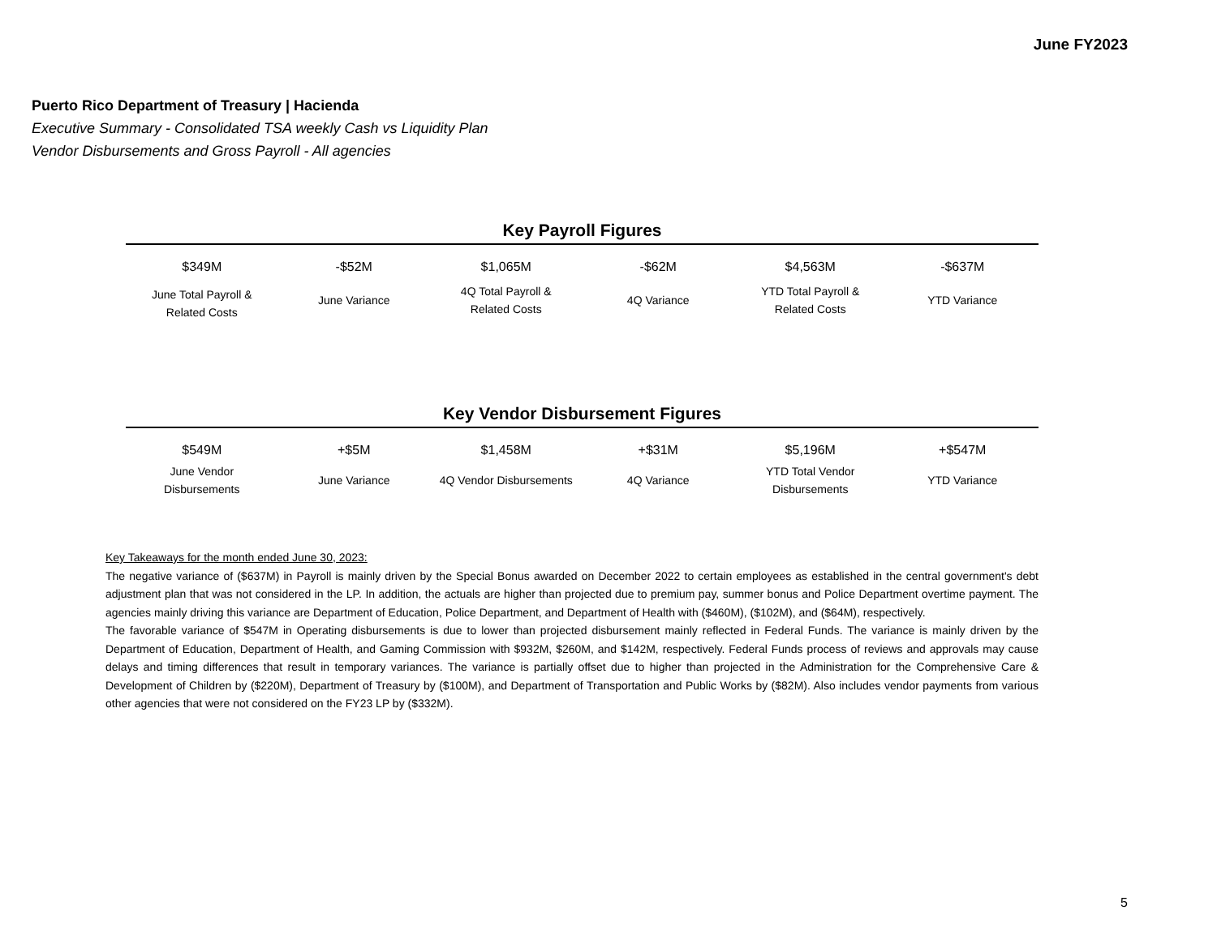June FY2023
Puerto Rico Department of Treasury | Hacienda
Executive Summary - Consolidated TSA weekly Cash vs Liquidity Plan
Vendor Disbursements and Gross Payroll - All agencies
Key Payroll Figures
| $349M | -$52M | $1,065M | -$62M | $4,563M | -$637M |
| June Total Payroll & Related Costs | June Variance | 4Q Total Payroll & Related Costs | 4Q Variance | YTD Total Payroll & Related Costs | YTD Variance |
Key Vendor Disbursement Figures
| $549M | +$5M | $1,458M | +$31M | $5,196M | +$547M |
| June Vendor Disbursements | June Variance | 4Q Vendor Disbursements | 4Q Variance | YTD Total Vendor Disbursements | YTD Variance |
Key Takeaways for the month ended June 30, 2023:
The negative variance of ($637M) in Payroll is mainly driven by the Special Bonus awarded on December 2022 to certain employees as established in the central government's debt adjustment plan that was not considered in the LP. In addition, the actuals are higher than projected due to premium pay, summer bonus and Police Department overtime payment. The agencies mainly driving this variance are Department of Education, Police Department, and Department of Health with ($460M), ($102M), and ($64M), respectively.
The favorable variance of $547M in Operating disbursements is due to lower than projected disbursement mainly reflected in Federal Funds. The variance is mainly driven by the Department of Education, Department of Health, and Gaming Commission with $932M, $260M, and $142M, respectively. Federal Funds process of reviews and approvals may cause delays and timing differences that result in temporary variances. The variance is partially offset due to higher than projected in the Administration for the Comprehensive Care & Development of Children by ($220M), Department of Treasury by ($100M), and Department of Transportation and Public Works by ($82M). Also includes vendor payments from various other agencies that were not considered on the FY23 LP by ($332M).
5